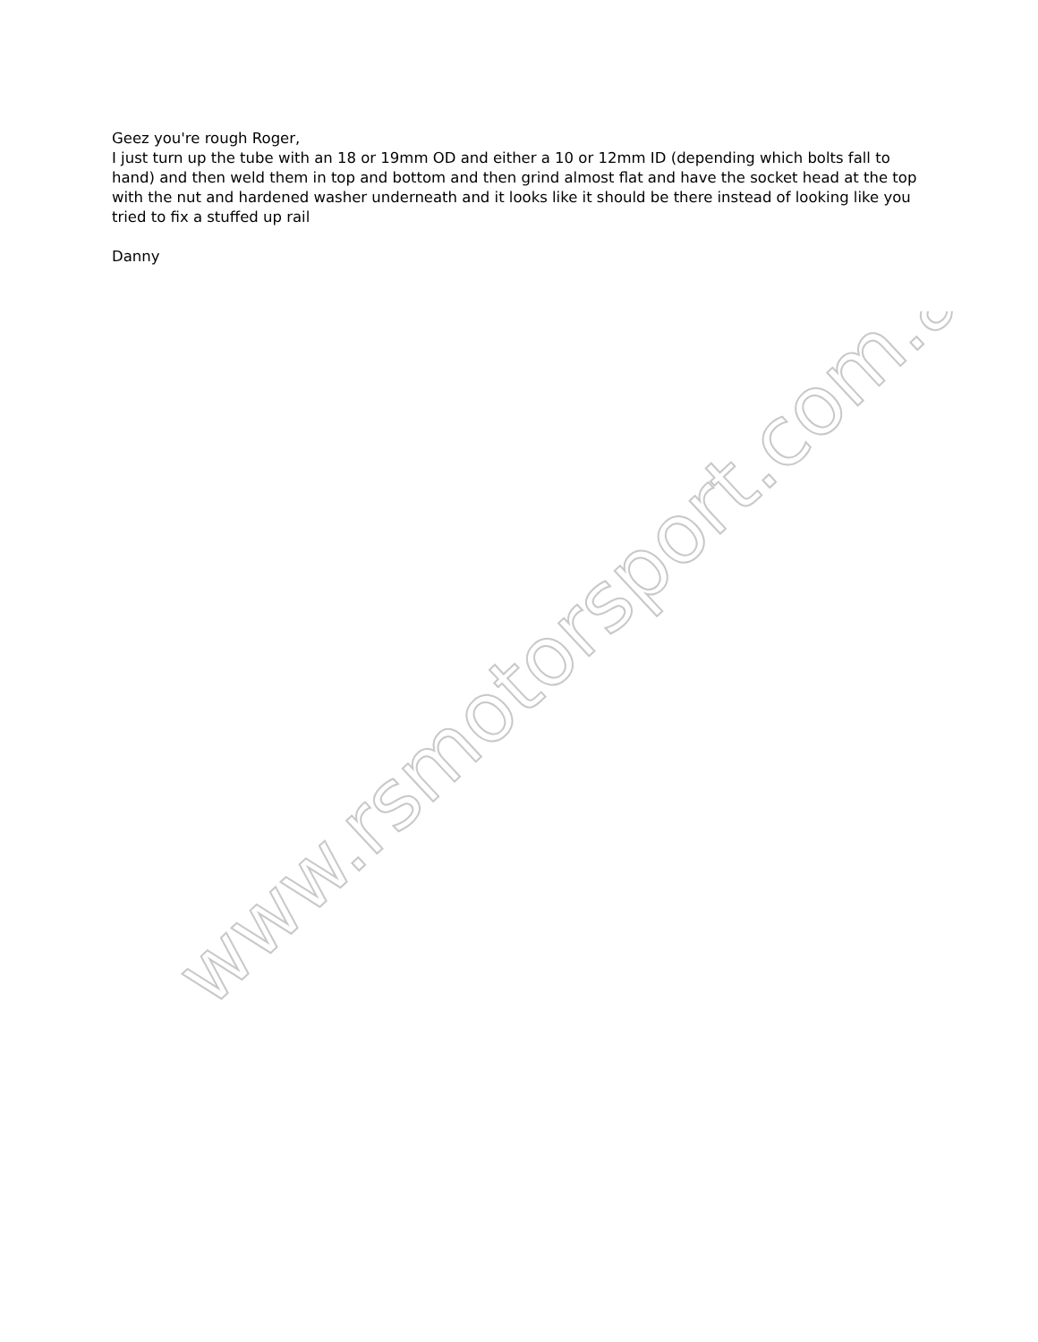Geez you're rough Roger,
I just turn up the tube with an 18 or 19mm OD and either a 10 or 12mm ID (depending which bolts fall to hand) and then weld them in top and bottom and then grind almost flat and have the socket head at the top with the nut and hardened washer underneath and it looks like it should be there instead of looking like you tried to fix a stuffed up rail
Danny
www.rsmotorsport.com.au